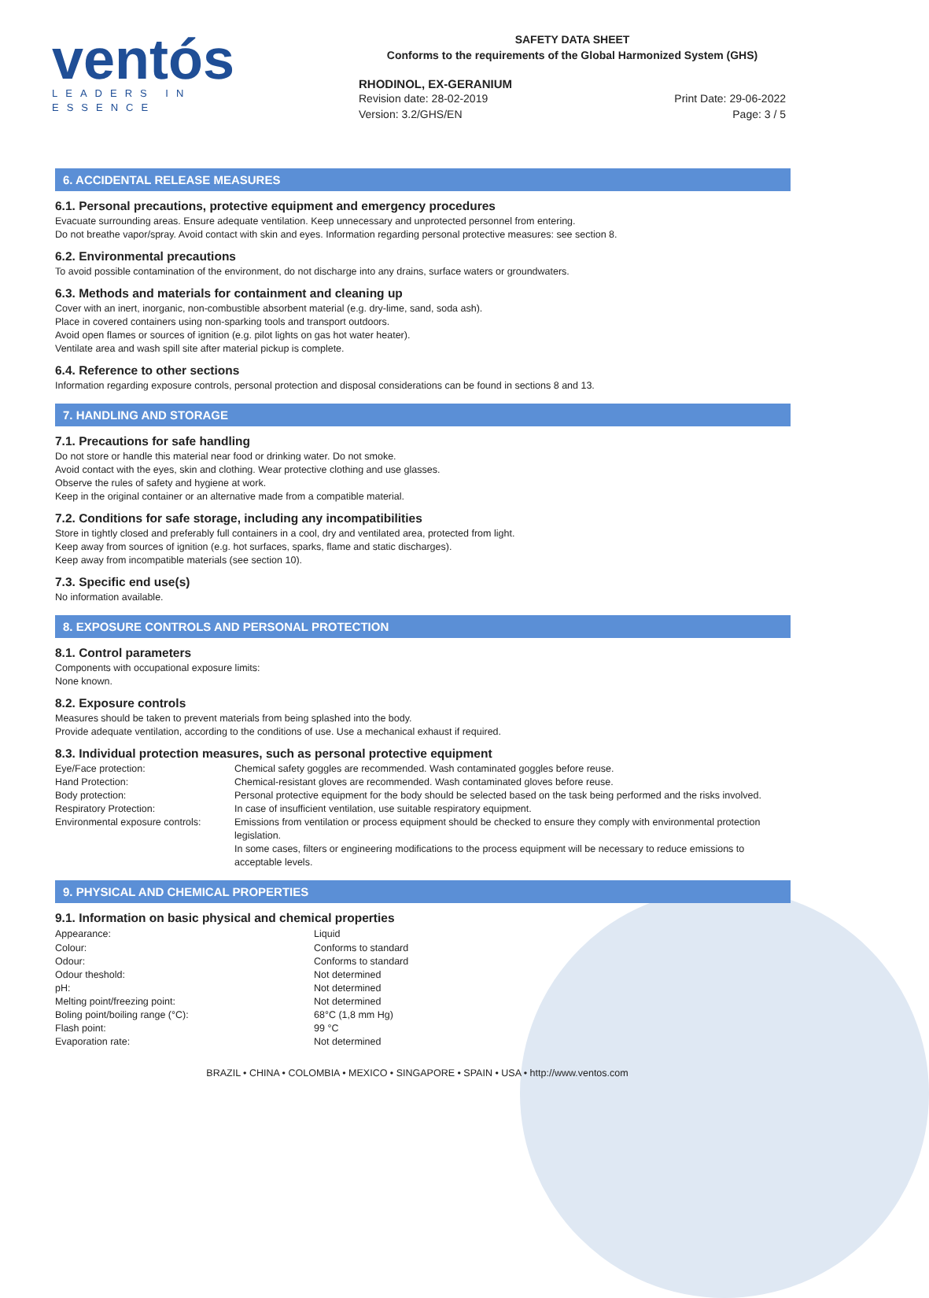ventós
LEADERS IN ESSENCE
SAFETY DATA SHEET
Conforms to the requirements of the Global Harmonized System (GHS)
RHODINOL, EX-GERANIUM
Revision date: 28-02-2019 Print Date: 29-06-2022
Version: 3.2/GHS/EN Page: 3 / 5
6. ACCIDENTAL RELEASE MEASURES
6.1. Personal precautions, protective equipment and emergency procedures
Evacuate surrounding areas. Ensure adequate ventilation. Keep unnecessary and unprotected personnel from entering.
Do not breathe vapor/spray. Avoid contact with skin and eyes. Information regarding personal protective measures: see section 8.
6.2. Environmental precautions
To avoid possible contamination of the environment, do not discharge into any drains, surface waters or groundwaters.
6.3. Methods and materials for containment and cleaning up
Cover with an inert, inorganic, non-combustible absorbent material (e.g. dry-lime, sand, soda ash).
Place in covered containers using non-sparking tools and transport outdoors.
Avoid open flames or sources of ignition (e.g. pilot lights on gas hot water heater).
Ventilate area and wash spill site after material pickup is complete.
6.4. Reference to other sections
Information regarding exposure controls, personal protection and disposal considerations can be found in sections 8 and 13.
7. HANDLING AND STORAGE
7.1. Precautions for safe handling
Do not store or handle this material near food or drinking water. Do not smoke.
Avoid contact with the eyes, skin and clothing. Wear protective clothing and use glasses.
Observe the rules of safety and hygiene at work.
Keep in the original container or an alternative made from a compatible material.
7.2. Conditions for safe storage, including any incompatibilities
Store in tightly closed and preferably full containers in a cool, dry and ventilated area, protected from light.
Keep away from sources of ignition (e.g. hot surfaces, sparks, flame and static discharges).
Keep away from incompatible materials (see section 10).
7.3. Specific end use(s)
No information available.
8. EXPOSURE CONTROLS AND PERSONAL PROTECTION
8.1. Control parameters
Components with occupational exposure limits:
None known.
8.2. Exposure controls
Measures should be taken to prevent materials from being splashed into the body.
Provide adequate ventilation, according to the conditions of use. Use a mechanical exhaust if required.
8.3. Individual protection measures, such as personal protective equipment
| Eye/Face protection: | Chemical safety goggles are recommended. Wash contaminated goggles before reuse. |
| Hand Protection: | Chemical-resistant gloves are recommended. Wash contaminated gloves before reuse. |
| Body protection: | Personal protective equipment for the body should be selected based on the task being performed and the risks involved. |
| Respiratory Protection: | In case of insufficient ventilation, use suitable respiratory equipment. |
| Environmental exposure controls: | Emissions from ventilation or process equipment should be checked to ensure they comply with environmental protection legislation. In some cases, filters or engineering modifications to the process equipment will be necessary to reduce emissions to acceptable levels. |
9. PHYSICAL AND CHEMICAL PROPERTIES
9.1. Information on basic physical and chemical properties
| Appearance: | Liquid |
| Colour: | Conforms to standard |
| Odour: | Conforms to standard |
| Odour theshold: | Not determined |
| pH: | Not determined |
| Melting point/freezing point: | Not determined |
| Boling point/boiling range (°C): | 68°C (1,8 mm Hg) |
| Flash point: | 99 °C |
| Evaporation rate: | Not determined |
BRAZIL • CHINA • COLOMBIA • MEXICO • SINGAPORE • SPAIN • USA • http://www.ventos.com